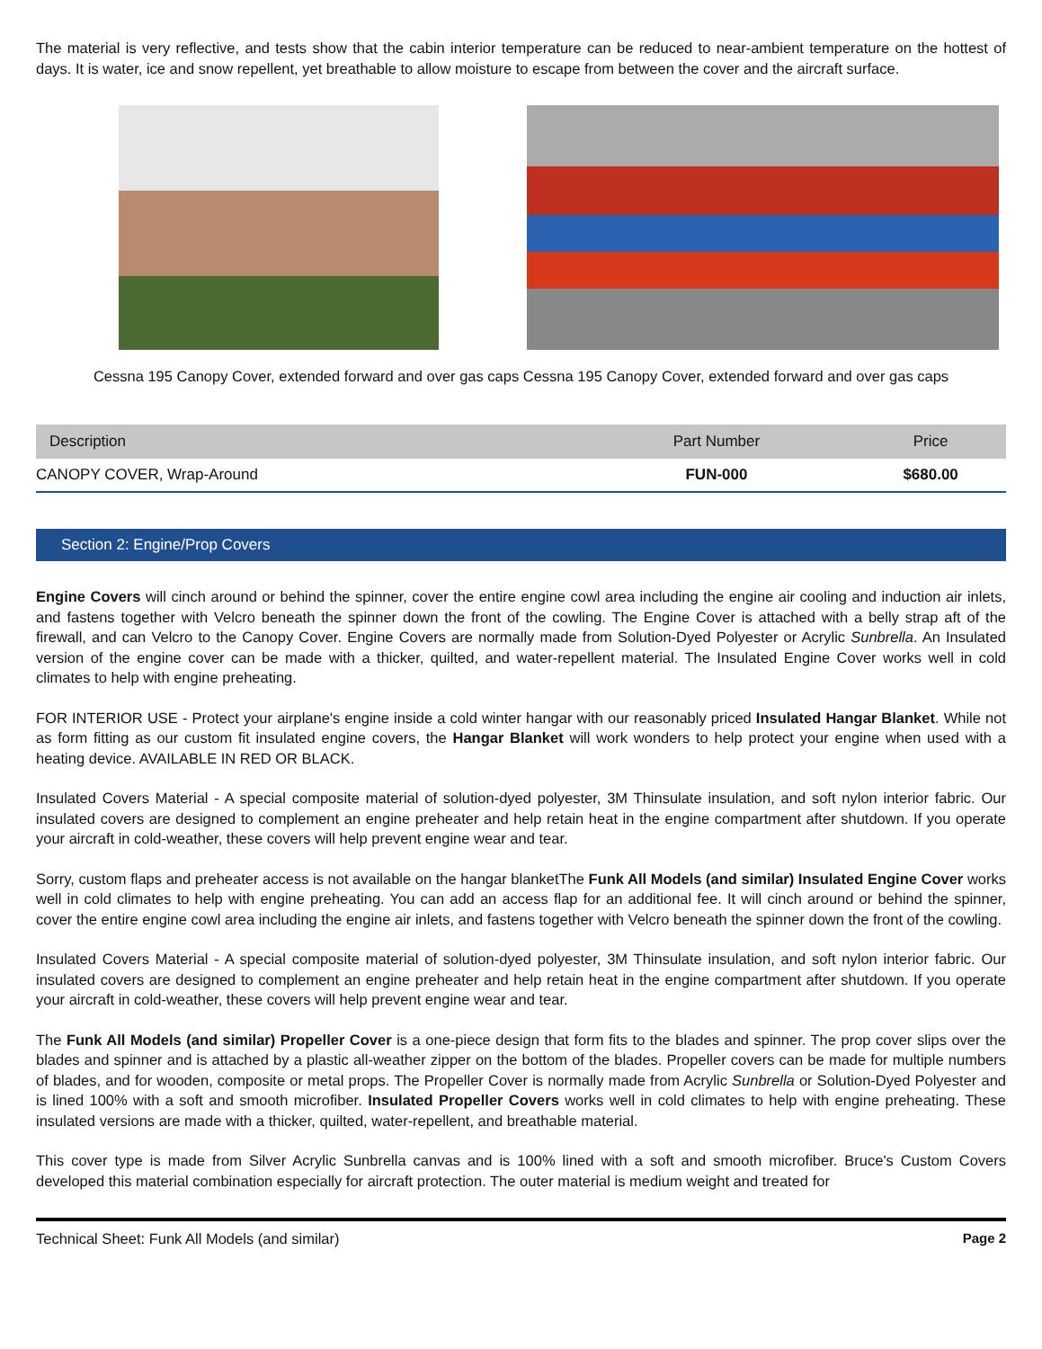The material is very reflective, and tests show that the cabin interior temperature can be reduced to near-ambient temperature on the hottest of days. It is water, ice and snow repellent, yet breathable to allow moisture to escape from between the cover and the aircraft surface.
Cessna 195 Canopy Cover, extended forward and over gas caps Cessna 195 Canopy Cover, extended forward and over gas caps
| Description | Part Number | Price |
| --- | --- | --- |
| CANOPY COVER, Wrap-Around | FUN-000 | $680.00 |
Section 2: Engine/Prop Covers
Engine Covers will cinch around or behind the spinner, cover the entire engine cowl area including the engine air cooling and induction air inlets, and fastens together with Velcro beneath the spinner down the front of the cowling. The Engine Cover is attached with a belly strap aft of the firewall, and can Velcro to the Canopy Cover. Engine Covers are normally made from Solution-Dyed Polyester or Acrylic Sunbrella. An Insulated version of the engine cover can be made with a thicker, quilted, and water-repellent material. The Insulated Engine Cover works well in cold climates to help with engine preheating.
FOR INTERIOR USE - Protect your airplane's engine inside a cold winter hangar with our reasonably priced Insulated Hangar Blanket. While not as form fitting as our custom fit insulated engine covers, the Hangar Blanket will work wonders to help protect your engine when used with a heating device. AVAILABLE IN RED OR BLACK.
Insulated Covers Material - A special composite material of solution-dyed polyester, 3M Thinsulate insulation, and soft nylon interior fabric. Our insulated covers are designed to complement an engine preheater and help retain heat in the engine compartment after shutdown. If you operate your aircraft in cold-weather, these covers will help prevent engine wear and tear.
Sorry, custom flaps and preheater access is not available on the hangar blanketThe Funk All Models (and similar) Insulated Engine Cover works well in cold climates to help with engine preheating. You can add an access flap for an additional fee. It will cinch around or behind the spinner, cover the entire engine cowl area including the engine air inlets, and fastens together with Velcro beneath the spinner down the front of the cowling.
Insulated Covers Material - A special composite material of solution-dyed polyester, 3M Thinsulate insulation, and soft nylon interior fabric. Our insulated covers are designed to complement an engine preheater and help retain heat in the engine compartment after shutdown. If you operate your aircraft in cold-weather, these covers will help prevent engine wear and tear.
The Funk All Models (and similar) Propeller Cover is a one-piece design that form fits to the blades and spinner. The prop cover slips over the blades and spinner and is attached by a plastic all-weather zipper on the bottom of the blades. Propeller covers can be made for multiple numbers of blades, and for wooden, composite or metal props. The Propeller Cover is normally made from Acrylic Sunbrella or Solution-Dyed Polyester and is lined 100% with a soft and smooth microfiber. Insulated Propeller Covers works well in cold climates to help with engine preheating. These insulated versions are made with a thicker, quilted, water-repellent, and breathable material.
This cover type is made from Silver Acrylic Sunbrella canvas and is 100% lined with a soft and smooth microfiber. Bruce's Custom Covers developed this material combination especially for aircraft protection. The outer material is medium weight and treated for
Technical Sheet: Funk All Models (and similar) Page 2